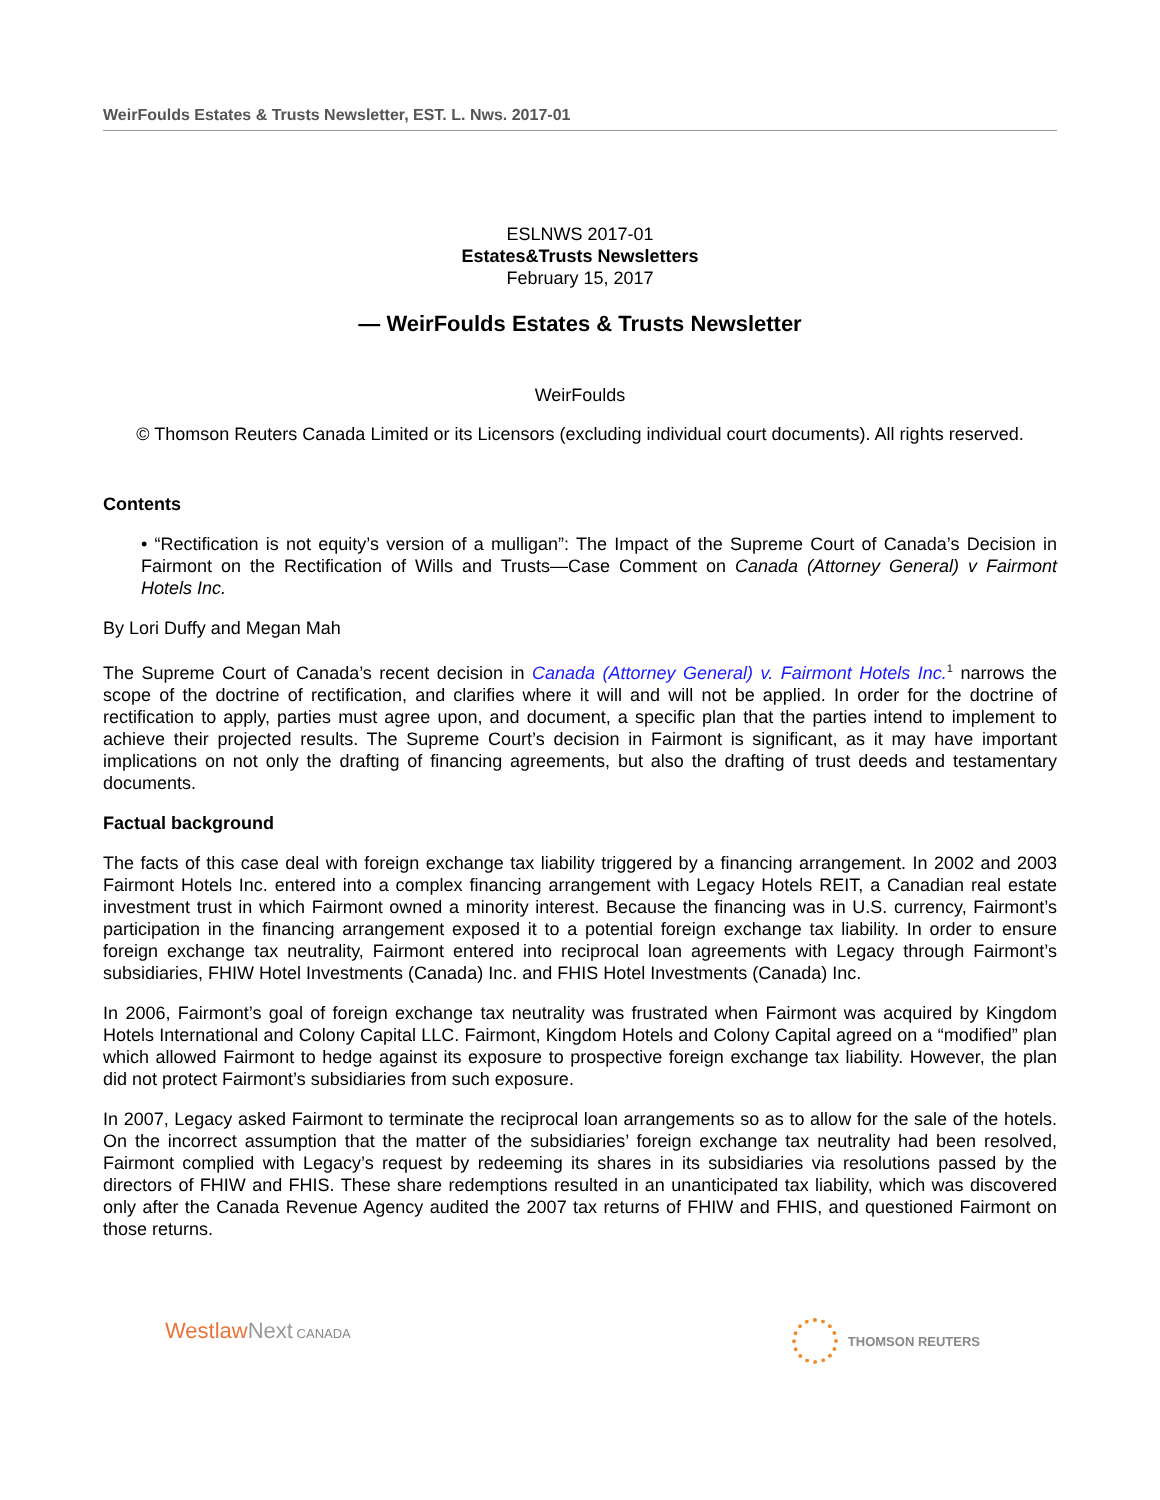WeirFoulds Estates & Trusts Newsletter, EST. L. Nws. 2017-01
ESLNWS 2017-01
Estates&Trusts Newsletters
February 15, 2017
— WeirFoulds Estates & Trusts Newsletter
WeirFoulds
© Thomson Reuters Canada Limited or its Licensors (excluding individual court documents). All rights reserved.
Contents
• “Rectification is not equity’s version of a mulligan”: The Impact of the Supreme Court of Canada’s Decision in Fairmont on the Rectification of Wills and Trusts—Case Comment on Canada (Attorney General) v Fairmont Hotels Inc.
By Lori Duffy and Megan Mah
The Supreme Court of Canada’s recent decision in Canada (Attorney General) v. Fairmont Hotels Inc.<sup>1</sup> narrows the scope of the doctrine of rectification, and clarifies where it will and will not be applied. In order for the doctrine of rectification to apply, parties must agree upon, and document, a specific plan that the parties intend to implement to achieve their projected results. The Supreme Court’s decision in Fairmont is significant, as it may have important implications on not only the drafting of financing agreements, but also the drafting of trust deeds and testamentary documents.
Factual background
The facts of this case deal with foreign exchange tax liability triggered by a financing arrangement. In 2002 and 2003 Fairmont Hotels Inc. entered into a complex financing arrangement with Legacy Hotels REIT, a Canadian real estate investment trust in which Fairmont owned a minority interest. Because the financing was in U.S. currency, Fairmont’s participation in the financing arrangement exposed it to a potential foreign exchange tax liability. In order to ensure foreign exchange tax neutrality, Fairmont entered into reciprocal loan agreements with Legacy through Fairmont’s subsidiaries, FHIW Hotel Investments (Canada) Inc. and FHIS Hotel Investments (Canada) Inc.
In 2006, Fairmont’s goal of foreign exchange tax neutrality was frustrated when Fairmont was acquired by Kingdom Hotels International and Colony Capital LLC. Fairmont, Kingdom Hotels and Colony Capital agreed on a “modified” plan which allowed Fairmont to hedge against its exposure to prospective foreign exchange tax liability. However, the plan did not protect Fairmont’s subsidiaries from such exposure.
In 2007, Legacy asked Fairmont to terminate the reciprocal loan arrangements so as to allow for the sale of the hotels. On the incorrect assumption that the matter of the subsidiaries’ foreign exchange tax neutrality had been resolved, Fairmont complied with Legacy’s request by redeeming its shares in its subsidiaries via resolutions passed by the directors of FHIW and FHIS. These share redemptions resulted in an unanticipated tax liability, which was discovered only after the Canada Revenue Agency audited the 2007 tax returns of FHIW and FHIS, and questioned Fairmont on those returns.
WestlawNext CANADA THOMSON REUTERS